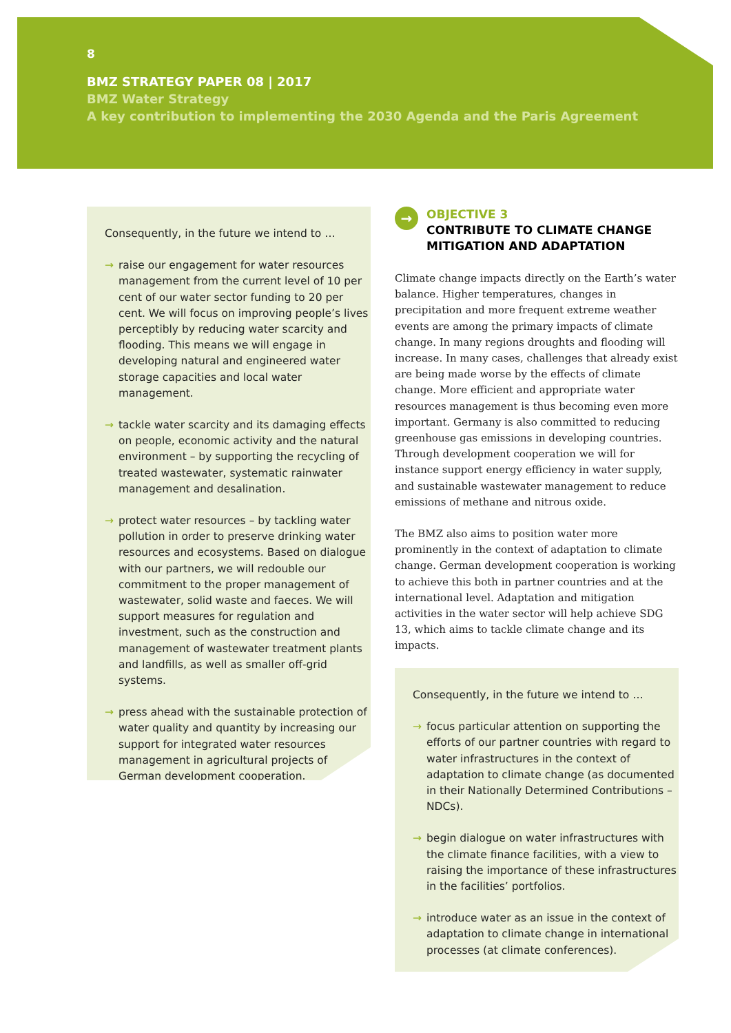8
BMZ STRATEGY PAPER 08 | 2017
BMZ Water Strategy
A key contribution to implementing the 2030 Agenda and the Paris Agreement
Consequently, in the future we intend to …
→ raise our engagement for water resources management from the current level of 10 per cent of our water sector funding to 20 per cent. We will focus on improving people’s lives perceptibly by reducing water scarcity and flooding. This means we will engage in developing natural and engineered water storage capacities and local water management.
→ tackle water scarcity and its damaging effects on people, economic activity and the natural environment – by supporting the recycling of treated wastewater, systematic rainwater management and desalination.
→ protect water resources – by tackling water pollution in order to preserve drinking water resources and ecosystems. Based on dialogue with our partners, we will redouble our commitment to the proper management of wastewater, solid waste and faeces. We will support measures for regulation and investment, such as the construction and management of wastewater treatment plants and landfills, as well as smaller off-grid systems.
→ press ahead with the sustainable protection of water quality and quantity by increasing our support for integrated water resources management in agricultural projects of German development cooperation.
→ OBJECTIVE 3
CONTRIBUTE TO CLIMATE CHANGE MITIGATION AND ADAPTATION
Climate change impacts directly on the Earth’s water balance. Higher temperatures, changes in precipitation and more frequent extreme weather events are among the primary impacts of climate change. In many regions droughts and flooding will increase. In many cases, challenges that already exist are being made worse by the effects of climate change. More efficient and appropriate water resources management is thus becoming even more important. Germany is also committed to reducing greenhouse gas emissions in developing countries. Through development cooperation we will for instance support energy efficiency in water supply, and sustainable wastewater management to reduce emissions of methane and nitrous oxide.
The BMZ also aims to position water more prominently in the context of adaptation to climate change. German development cooperation is working to achieve this both in partner countries and at the international level. Adaptation and mitigation activities in the water sector will help achieve SDG 13, which aims to tackle climate change and its impacts.
Consequently, in the future we intend to …
→ focus particular attention on supporting the efforts of our partner countries with regard to water infrastructures in the context of adaptation to climate change (as documented in their Nationally Determined Contributions – NDCs).
→ begin dialogue on water infrastructures with the climate finance facilities, with a view to raising the importance of these infrastructures in the facilities’ portfolios.
→ introduce water as an issue in the context of adaptation to climate change in international processes (at climate conferences).